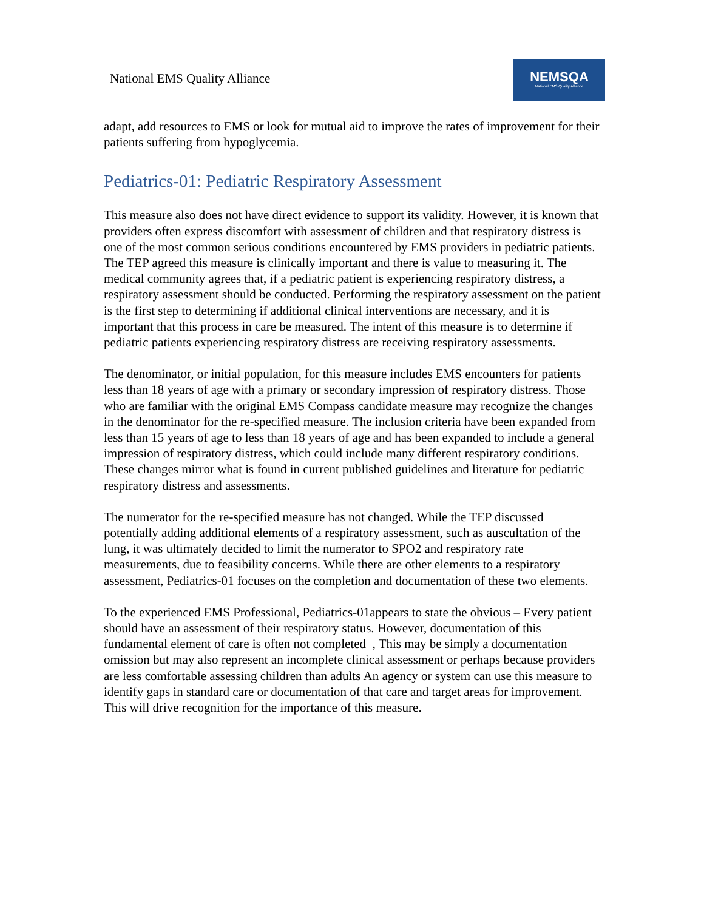National EMS Quality Alliance
NEMSQA
National EMS Quality Alliance
adapt, add resources to EMS or look for mutual aid to improve the rates of improvement for their patients suffering from hypoglycemia.
Pediatrics-01: Pediatric Respiratory Assessment
This measure also does not have direct evidence to support its validity. However, it is known that providers often express discomfort with assessment of children and that respiratory distress is one of the most common serious conditions encountered by EMS providers in pediatric patients. The TEP agreed this measure is clinically important and there is value to measuring it. The medical community agrees that, if a pediatric patient is experiencing respiratory distress, a respiratory assessment should be conducted. Performing the respiratory assessment on the patient is the first step to determining if additional clinical interventions are necessary, and it is important that this process in care be measured. The intent of this measure is to determine if pediatric patients experiencing respiratory distress are receiving respiratory assessments.
The denominator, or initial population, for this measure includes EMS encounters for patients less than 18 years of age with a primary or secondary impression of respiratory distress. Those who are familiar with the original EMS Compass candidate measure may recognize the changes in the denominator for the re-specified measure. The inclusion criteria have been expanded from less than 15 years of age to less than 18 years of age and has been expanded to include a general impression of respiratory distress, which could include many different respiratory conditions. These changes mirror what is found in current published guidelines and literature for pediatric respiratory distress and assessments.
The numerator for the re-specified measure has not changed. While the TEP discussed potentially adding additional elements of a respiratory assessment, such as auscultation of the lung, it was ultimately decided to limit the numerator to SPO2 and respiratory rate measurements, due to feasibility concerns. While there are other elements to a respiratory assessment, Pediatrics-01 focuses on the completion and documentation of these two elements.
To the experienced EMS Professional, Pediatrics-01appears to state the obvious – Every patient should have an assessment of their respiratory status. However, documentation of this fundamental element of care is often not completed , This may be simply a documentation omission but may also represent an incomplete clinical assessment or perhaps because providers are less comfortable assessing children than adults An agency or system can use this measure to identify gaps in standard care or documentation of that care and target areas for improvement. This will drive recognition for the importance of this measure.